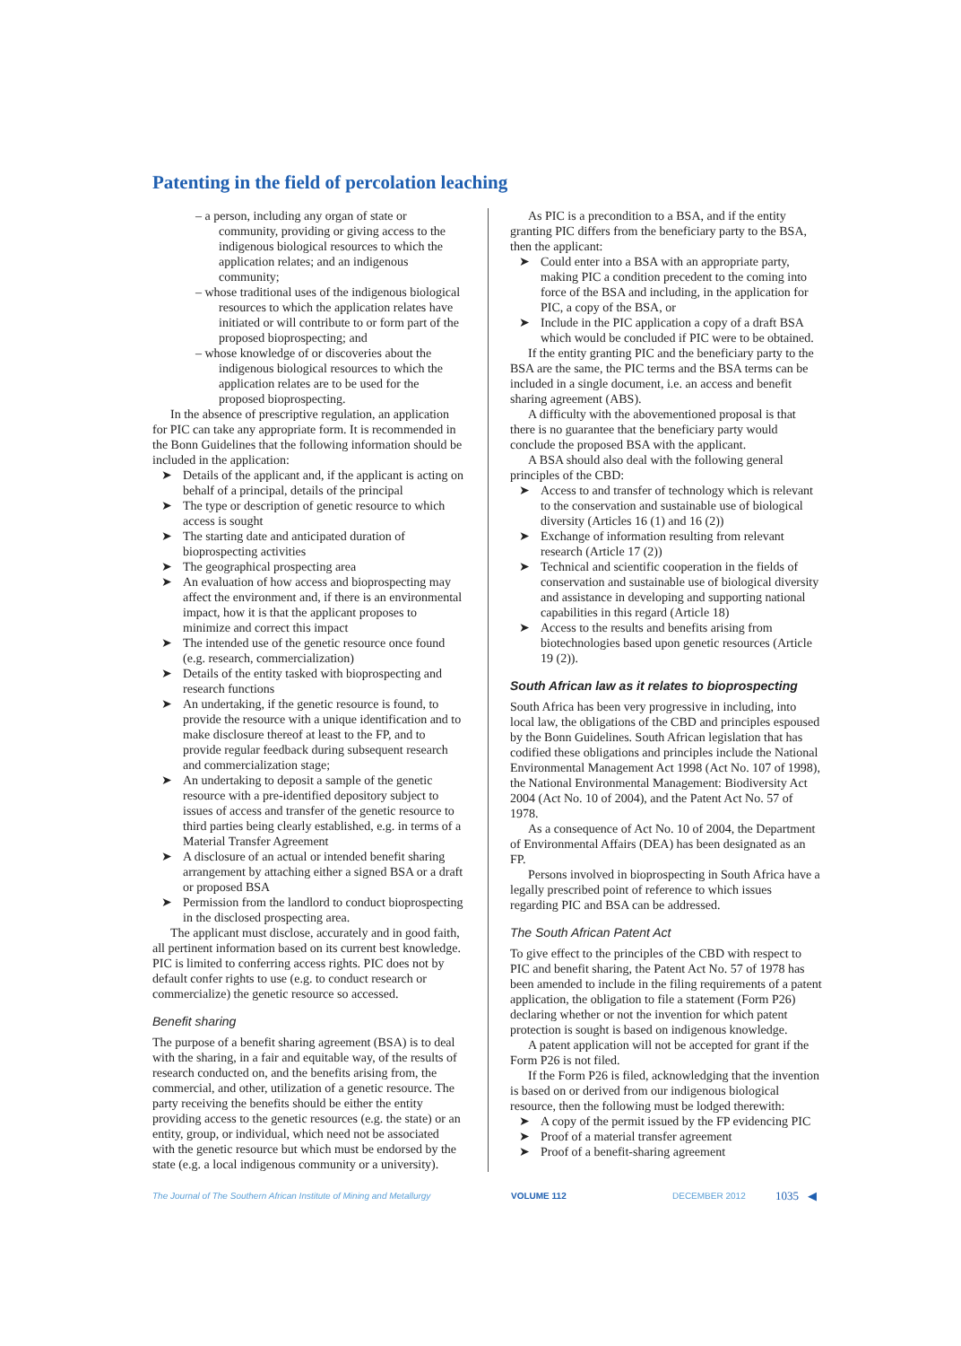Patenting in the field of percolation leaching
– a person, including any organ of state or community, providing or giving access to the indigenous biological resources to which the application relates; and an indigenous community;
– whose traditional uses of the indigenous biological resources to which the application relates have initiated or will contribute to or form part of the proposed bioprospecting; and
– whose knowledge of or discoveries about the indigenous biological resources to which the application relates are to be used for the proposed bioprospecting.
In the absence of prescriptive regulation, an application for PIC can take any appropriate form. It is recommended in the Bonn Guidelines that the following information should be included in the application:
➤ Details of the applicant and, if the applicant is acting on behalf of a principal, details of the principal
➤ The type or description of genetic resource to which access is sought
➤ The starting date and anticipated duration of bioprospecting activities
➤ The geographical prospecting area
➤ An evaluation of how access and bioprospecting may affect the environment and, if there is an environmental impact, how it is that the applicant proposes to minimize and correct this impact
➤ The intended use of the genetic resource once found (e.g. research, commercialization)
➤ Details of the entity tasked with bioprospecting and research functions
➤ An undertaking, if the genetic resource is found, to provide the resource with a unique identification and to make disclosure thereof at least to the FP, and to provide regular feedback during subsequent research and commercialization stage;
➤ An undertaking to deposit a sample of the genetic resource with a pre-identified depository subject to issues of access and transfer of the genetic resource to third parties being clearly established, e.g. in terms of a Material Transfer Agreement
➤ A disclosure of an actual or intended benefit sharing arrangement by attaching either a signed BSA or a draft or proposed BSA
➤ Permission from the landlord to conduct bioprospecting in the disclosed prospecting area.
The applicant must disclose, accurately and in good faith, all pertinent information based on its current best knowledge. PIC is limited to conferring access rights. PIC does not by default confer rights to use (e.g. to conduct research or commercialize) the genetic resource so accessed.
Benefit sharing
The purpose of a benefit sharing agreement (BSA) is to deal with the sharing, in a fair and equitable way, of the results of research conducted on, and the benefits arising from, the commercial, and other, utilization of a genetic resource. The party receiving the benefits should be either the entity providing access to the genetic resources (e.g. the state) or an entity, group, or individual, which need not be associated with the genetic resource but which must be endorsed by the state (e.g. a local indigenous community or a university).
As PIC is a precondition to a BSA, and if the entity granting PIC differs from the beneficiary party to the BSA, then the applicant:
➤ Could enter into a BSA with an appropriate party, making PIC a condition precedent to the coming into force of the BSA and including, in the application for PIC, a copy of the BSA, or
➤ Include in the PIC application a copy of a draft BSA which would be concluded if PIC were to be obtained.
If the entity granting PIC and the beneficiary party to the BSA are the same, the PIC terms and the BSA terms can be included in a single document, i.e. an access and benefit sharing agreement (ABS).
A difficulty with the abovementioned proposal is that there is no guarantee that the beneficiary party would conclude the proposed BSA with the applicant.
A BSA should also deal with the following general principles of the CBD:
➤ Access to and transfer of technology which is relevant to the conservation and sustainable use of biological diversity (Articles 16 (1) and 16 (2))
➤ Exchange of information resulting from relevant research (Article 17 (2))
➤ Technical and scientific cooperation in the fields of conservation and sustainable use of biological diversity and assistance in developing and supporting national capabilities in this regard (Article 18)
➤ Access to the results and benefits arising from biotechnologies based upon genetic resources (Article 19 (2)).
South African law as it relates to bioprospecting
South Africa has been very progressive in including, into local law, the obligations of the CBD and principles espoused by the Bonn Guidelines. South African legislation that has codified these obligations and principles include the National Environmental Management Act 1998 (Act No. 107 of 1998), the National Environmental Management: Biodiversity Act 2004 (Act No. 10 of 2004), and the Patent Act No. 57 of 1978.
As a consequence of Act No. 10 of 2004, the Department of Environmental Affairs (DEA) has been designated as an FP.
Persons involved in bioprospecting in South Africa have a legally prescribed point of reference to which issues regarding PIC and BSA can be addressed.
The South African Patent Act
To give effect to the principles of the CBD with respect to PIC and benefit sharing, the Patent Act No. 57 of 1978 has been amended to include in the filing requirements of a patent application, the obligation to file a statement (Form P26) declaring whether or not the invention for which patent protection is sought is based on indigenous knowledge.
A patent application will not be accepted for grant if the Form P26 is not filed.
If the Form P26 is filed, acknowledging that the invention is based on or derived from our indigenous biological resource, then the following must be lodged therewith:
➤ A copy of the permit issued by the FP evidencing PIC
➤ Proof of a material transfer agreement
➤ Proof of a benefit-sharing agreement
The Journal of The Southern African Institute of Mining and Metallurgy VOLUME 112 DECEMBER 2012 1035 ◀